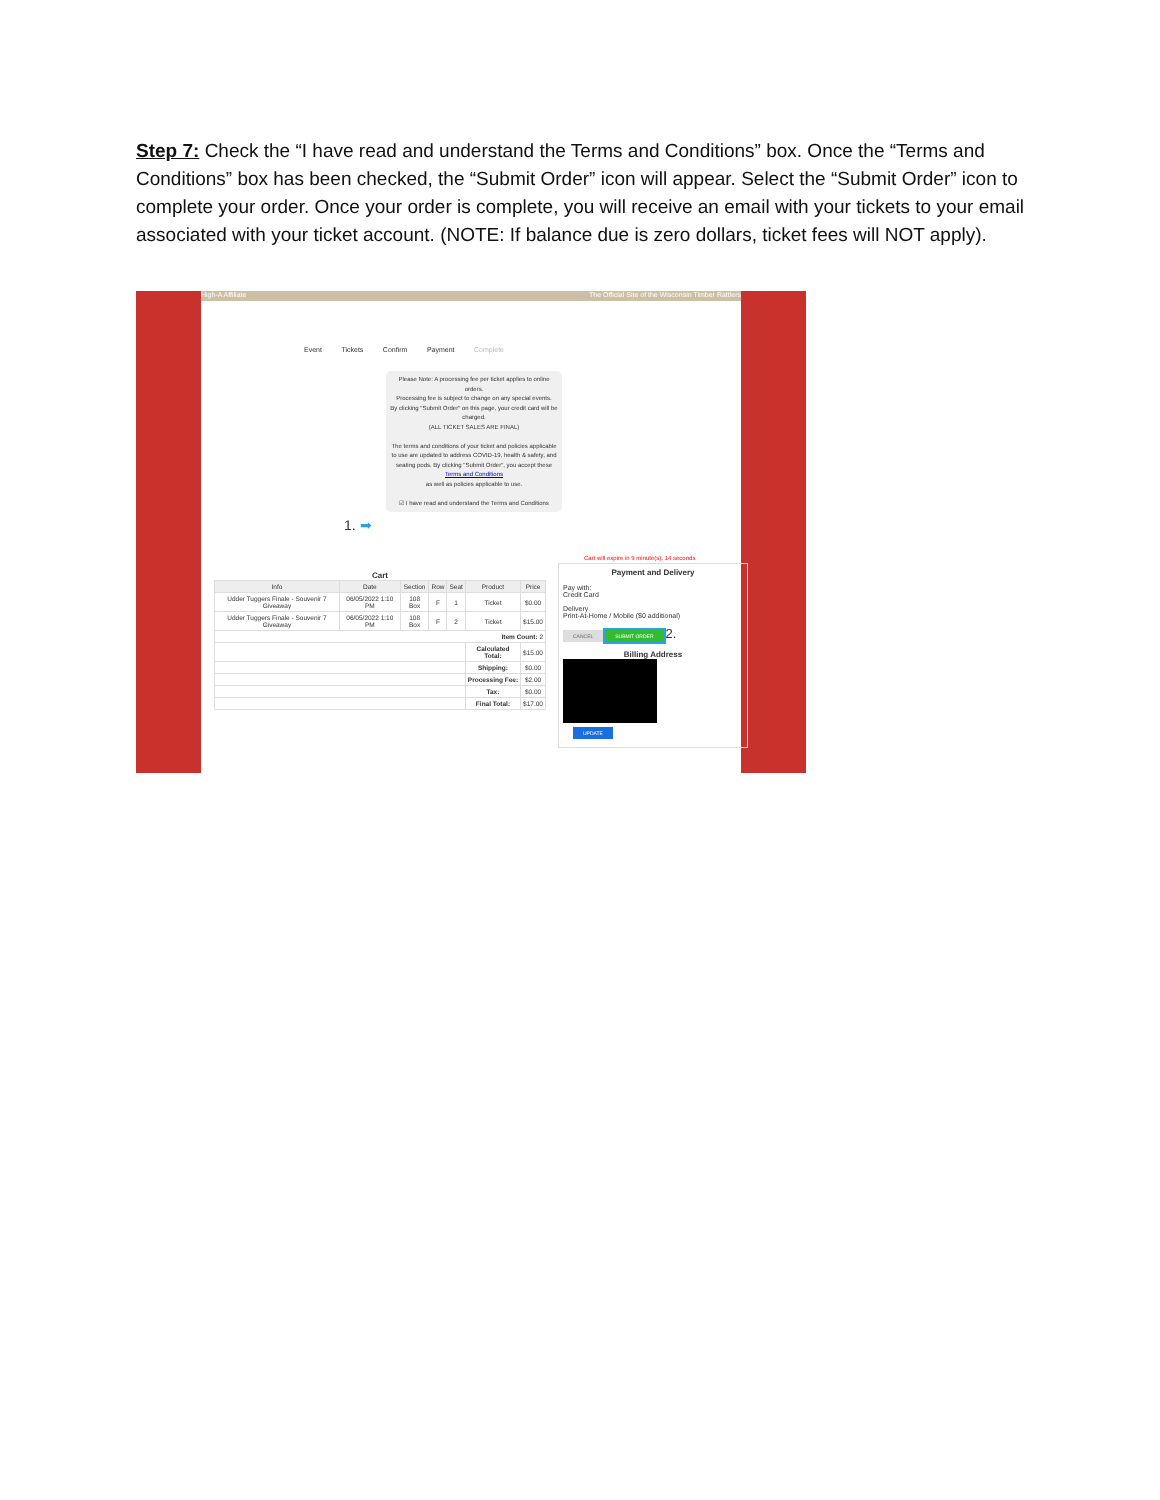Step 7: Check the “I have read and understand the Terms and Conditions” box. Once the “Terms and Conditions” box has been checked, the “Submit Order” icon will appear. Select the “Submit Order” icon to complete your order. Once your order is complete, you will receive an email with your tickets to your email associated with your ticket account. (NOTE: If balance due is zero dollars, ticket fees will NOT apply).
High-A Affiliate The Official Site of the Wisconsin Timber Rattlers
Event Tickets Confirm Payment Complete
Please Note: A processing fee per ticket applies to online orders.
Processing fee is subject to change on any special events.
By clicking "Submit Order" on this page, your credit card will be charged.
(ALL TICKET SALES ARE FINAL)
The terms and conditions of your ticket and policies applicable to use are updated to address COVID-19, health & safety, and seating pods. By clicking "Submit Order", you accept these
Terms and Conditions
as well as policies applicable to use.
☑ I have read and understand the Terms and Conditions
1. ➡
Cart
| Info | Date | Section | Row | Seat | Product | Price |
| --- | --- | --- | --- | --- | --- | --- |
| Udder Tuggers Finale - Souvenir 7 Giveaway | 06/05/2022 1:10 PM | 108 Box | F | 1 | Ticket | $0.00 |
| Udder Tuggers Finale - Souvenir 7 Giveaway | 06/05/2022 1:10 PM | 108 Box | F | 2 | Ticket | $15.00 |
| Item Count: 2 | | | | | | |
| | | | | | Calculated Total: | $15.00 |
| | | | | | Shipping: | $0.00 |
| | | | | | Processing Fee: | $2.00 |
| | | | | | Tax: | $0.00 |
| | | | | | Final Total: | $17.00 |
Cart will expire in 9 minute(s), 14 seconds
Payment and Delivery
Pay with:
Credit Card
Delivery
Print-At-Home / Mobile ($0 additional)
CANCEL SUBMIT ORDER 2.
Billing Address
UPDATE